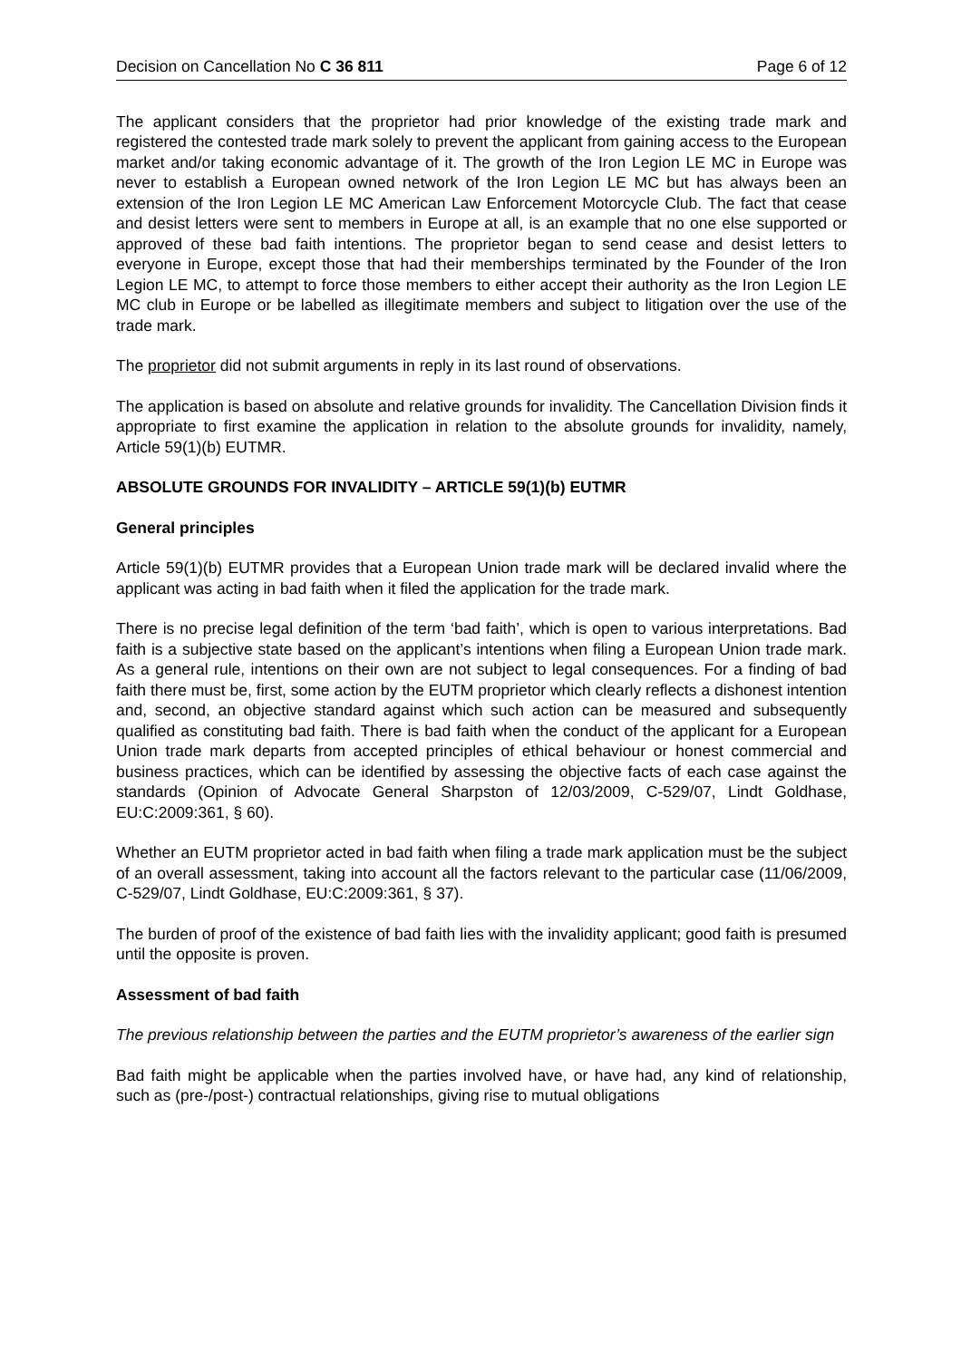Decision on Cancellation No C 36 811 Page 6 of 12
The applicant considers that the proprietor had prior knowledge of the existing trade mark and registered the contested trade mark solely to prevent the applicant from gaining access to the European market and/or taking economic advantage of it. The growth of the Iron Legion LE MC in Europe was never to establish a European owned network of the Iron Legion LE MC but has always been an extension of the Iron Legion LE MC American Law Enforcement Motorcycle Club. The fact that cease and desist letters were sent to members in Europe at all, is an example that no one else supported or approved of these bad faith intentions. The proprietor began to send cease and desist letters to everyone in Europe, except those that had their memberships terminated by the Founder of the Iron Legion LE MC, to attempt to force those members to either accept their authority as the Iron Legion LE MC club in Europe or be labelled as illegitimate members and subject to litigation over the use of the trade mark.
The proprietor did not submit arguments in reply in its last round of observations.
The application is based on absolute and relative grounds for invalidity. The Cancellation Division finds it appropriate to first examine the application in relation to the absolute grounds for invalidity, namely, Article 59(1)(b) EUTMR.
ABSOLUTE GROUNDS FOR INVALIDITY – ARTICLE 59(1)(b) EUTMR
General principles
Article 59(1)(b) EUTMR provides that a European Union trade mark will be declared invalid where the applicant was acting in bad faith when it filed the application for the trade mark.
There is no precise legal definition of the term ‘bad faith’, which is open to various interpretations. Bad faith is a subjective state based on the applicant’s intentions when filing a European Union trade mark. As a general rule, intentions on their own are not subject to legal consequences. For a finding of bad faith there must be, first, some action by the EUTM proprietor which clearly reflects a dishonest intention and, second, an objective standard against which such action can be measured and subsequently qualified as constituting bad faith. There is bad faith when the conduct of the applicant for a European Union trade mark departs from accepted principles of ethical behaviour or honest commercial and business practices, which can be identified by assessing the objective facts of each case against the standards (Opinion of Advocate General Sharpston of 12/03/2009, C-529/07, Lindt Goldhase, EU:C:2009:361, § 60).
Whether an EUTM proprietor acted in bad faith when filing a trade mark application must be the subject of an overall assessment, taking into account all the factors relevant to the particular case (11/06/2009, C-529/07, Lindt Goldhase, EU:C:2009:361, § 37).
The burden of proof of the existence of bad faith lies with the invalidity applicant; good faith is presumed until the opposite is proven.
Assessment of bad faith
The previous relationship between the parties and the EUTM proprietor’s awareness of the earlier sign
Bad faith might be applicable when the parties involved have, or have had, any kind of relationship, such as (pre-/post-) contractual relationships, giving rise to mutual obligations